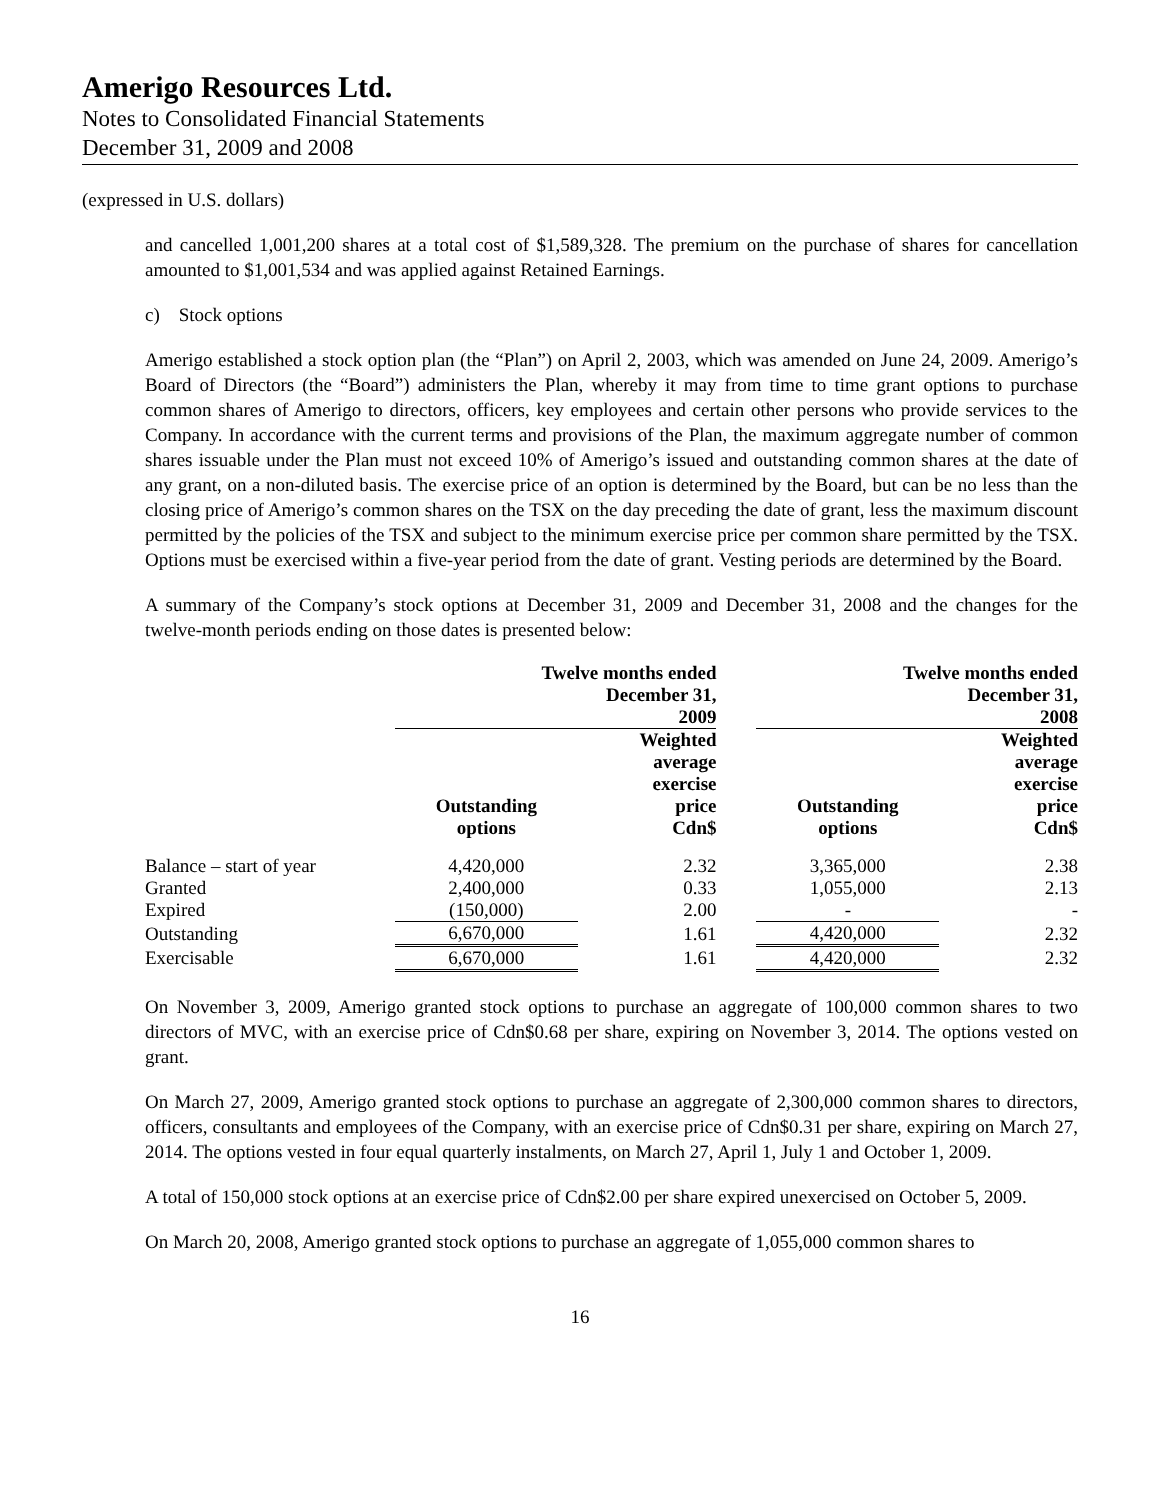Amerigo Resources Ltd.
Notes to Consolidated Financial Statements
December 31, 2009 and 2008
(expressed in U.S. dollars)
and cancelled 1,001,200 shares at a total cost of $1,589,328. The premium on the purchase of shares for cancellation amounted to $1,001,534 and was applied against Retained Earnings.
c) Stock options
Amerigo established a stock option plan (the “Plan”) on April 2, 2003, which was amended on June 24, 2009. Amerigo’s Board of Directors (the “Board”) administers the Plan, whereby it may from time to time grant options to purchase common shares of Amerigo to directors, officers, key employees and certain other persons who provide services to the Company. In accordance with the current terms and provisions of the Plan, the maximum aggregate number of common shares issuable under the Plan must not exceed 10% of Amerigo’s issued and outstanding common shares at the date of any grant, on a non-diluted basis. The exercise price of an option is determined by the Board, but can be no less than the closing price of Amerigo’s common shares on the TSX on the day preceding the date of grant, less the maximum discount permitted by the policies of the TSX and subject to the minimum exercise price per common share permitted by the TSX. Options must be exercised within a five-year period from the date of grant. Vesting periods are determined by the Board.
A summary of the Company’s stock options at December 31, 2009 and December 31, 2008 and the changes for the twelve-month periods ending on those dates is presented below:
| | Twelve months ended December 31, 2009 | | | Twelve months ended December 31, 2008 | |
| --- | --- | --- | --- | --- | --- |
| | Outstanding options | Weighted average exercise price Cdn$ | | Outstanding options | Weighted average exercise price Cdn$ |
| Balance – start of year | 4,420,000 | 2.32 | | 3,365,000 | 2.38 |
| Granted | 2,400,000 | 0.33 | | 1,055,000 | 2.13 |
| Expired | (150,000) | 2.00 | | - | - |
| Outstanding | 6,670,000 | 1.61 | | 4,420,000 | 2.32 |
| Exercisable | 6,670,000 | 1.61 | | 4,420,000 | 2.32 |
On November 3, 2009, Amerigo granted stock options to purchase an aggregate of 100,000 common shares to two directors of MVC, with an exercise price of Cdn$0.68 per share, expiring on November 3, 2014. The options vested on grant.
On March 27, 2009, Amerigo granted stock options to purchase an aggregate of 2,300,000 common shares to directors, officers, consultants and employees of the Company, with an exercise price of Cdn$0.31 per share, expiring on March 27, 2014. The options vested in four equal quarterly instalments, on March 27, April 1, July 1 and October 1, 2009.
A total of 150,000 stock options at an exercise price of Cdn$2.00 per share expired unexercised on October 5, 2009.
On March 20, 2008, Amerigo granted stock options to purchase an aggregate of 1,055,000 common shares to
16